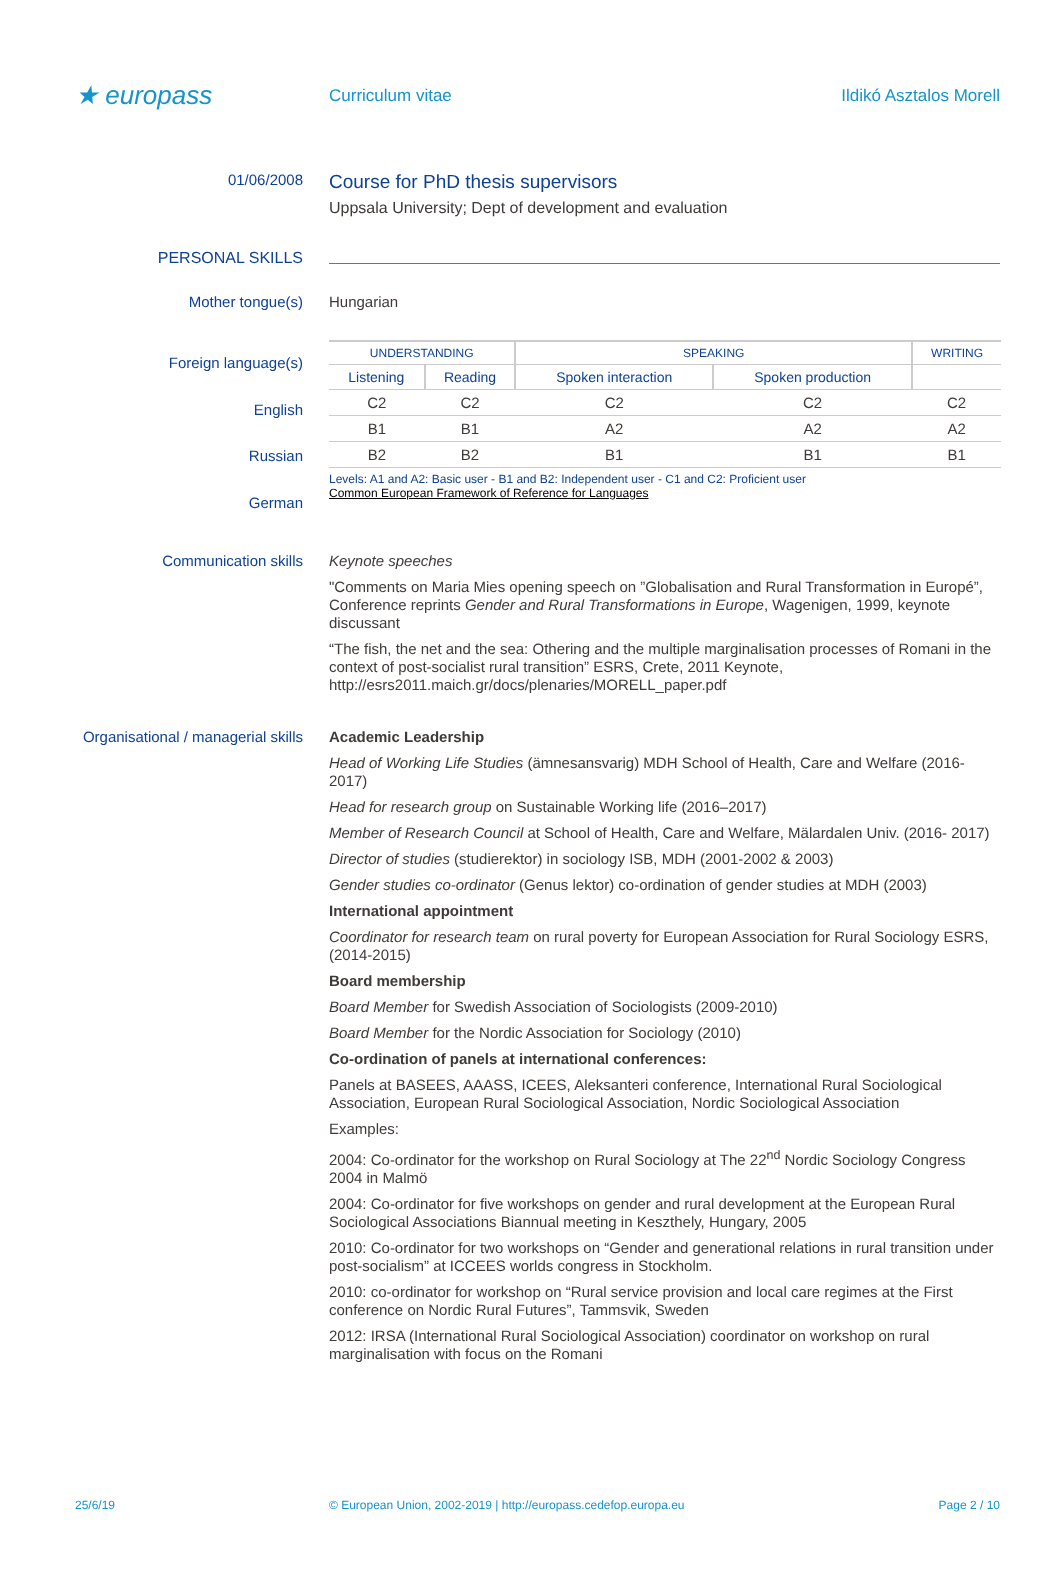★ europass
Curriculum vitae Ildikó Asztalos Morell
01/06/2008
Course for PhD thesis supervisors
Uppsala University; Dept of development and evaluation
PERSONAL SKILLS
Mother tongue(s) Hungarian
Foreign language(s)
English
Russian
German
| UNDERSTANDING | | SPEAKING | | WRITING |
| --- | --- | --- | --- | --- |
| Listening | Reading | Spoken interaction | Spoken production | |
| C2 | C2 | C2 | C2 | C2 |
| B1 | B1 | A2 | A2 | A2 |
| B2 | B2 | B1 | B1 | B1 |
Levels: A1 and A2: Basic user - B1 and B2: Independent user - C1 and C2: Proficient user
Common European Framework of Reference for Languages
Communication skills
Keynote speeches
"Comments on Maria Mies opening speech on ”Globalisation and Rural Transformation in Europé”, Conference reprints Gender and Rural Transformations in Europe, Wagenigen, 1999, keynote discussant
“The fish, the net and the sea: Othering and the multiple marginalisation processes of Romani in the context of post-socialist rural transition” ESRS, Crete, 2011 Keynote, http://esrs2011.maich.gr/docs/plenaries/MORELL_paper.pdf
Organisational / managerial skills
Academic Leadership
Head of Working Life Studies (ämnesansvarig) MDH School of Health, Care and Welfare (2016-2017)
Head for research group on Sustainable Working life (2016–2017)
Member of Research Council at School of Health, Care and Welfare, Mälardalen Univ. (2016- 2017)
Director of studies (studierektor) in sociology ISB, MDH (2001-2002 & 2003)
Gender studies co-ordinator (Genus lektor) co-ordination of gender studies at MDH (2003)
International appointment
Coordinator for research team on rural poverty for European Association for Rural Sociology ESRS, (2014-2015)
Board membership
Board Member for Swedish Association of Sociologists (2009-2010)
Board Member for the Nordic Association for Sociology (2010)
Co-ordination of panels at international conferences:
Panels at BASEES, AAASS, ICEES, Aleksanteri conference, International Rural Sociological Association, European Rural Sociological Association, Nordic Sociological Association
Examples:
2004: Co-ordinator for the workshop on Rural Sociology at The 22<sup>nd</sup> Nordic Sociology Congress 2004 in Malmö
2004: Co-ordinator for five workshops on gender and rural development at the European Rural Sociological Associations Biannual meeting in Keszthely, Hungary, 2005
2010: Co-ordinator for two workshops on “Gender and generational relations in rural transition under post-socialism” at ICCEES worlds congress in Stockholm.
2010: co-ordinator for workshop on “Rural service provision and local care regimes at the First conference on Nordic Rural Futures”, Tammsvik, Sweden
2012: IRSA (International Rural Sociological Association) coordinator on workshop on rural marginalisation with focus on the Romani
25/6/19 © European Union, 2002-2019 | http://europass.cedefop.europa.eu Page 2 / 10